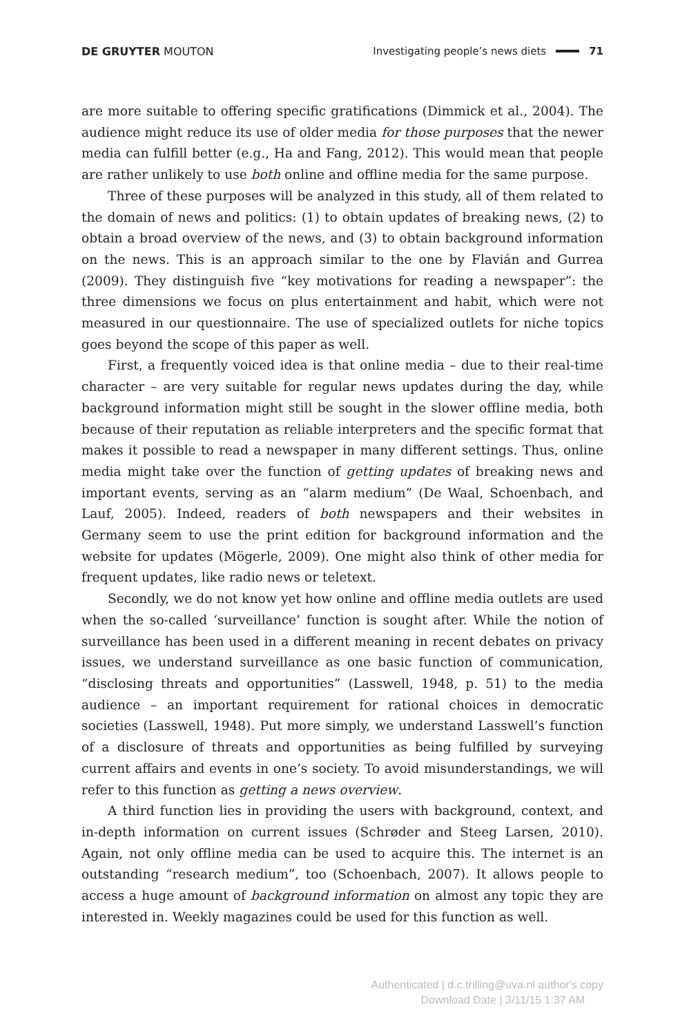DE GRUYTER MOUTON Investigating people’s news diets 71
are more suitable to offering specific gratifications (Dimmick et al., 2004). The audience might reduce its use of older media for those purposes that the newer media can fulfill better (e.g., Ha and Fang, 2012). This would mean that people are rather unlikely to use both online and offline media for the same purpose.
Three of these purposes will be analyzed in this study, all of them related to the domain of news and politics: (1) to obtain updates of breaking news, (2) to obtain a broad overview of the news, and (3) to obtain background information on the news. This is an approach similar to the one by Flavián and Gurrea (2009). They distinguish five “key motivations for reading a newspaper”: the three dimensions we focus on plus entertainment and habit, which were not measured in our questionnaire. The use of specialized outlets for niche topics goes beyond the scope of this paper as well.
First, a frequently voiced idea is that online media – due to their real-time character – are very suitable for regular news updates during the day, while background information might still be sought in the slower offline media, both because of their reputation as reliable interpreters and the specific format that makes it possible to read a newspaper in many different settings. Thus, online media might take over the function of getting updates of breaking news and important events, serving as an “alarm medium” (De Waal, Schoenbach, and Lauf, 2005). Indeed, readers of both newspapers and their websites in Germany seem to use the print edition for background information and the website for updates (Mögerle, 2009). One might also think of other media for frequent updates, like radio news or teletext.
Secondly, we do not know yet how online and offline media outlets are used when the so-called ‘surveillance’ function is sought after. While the notion of surveillance has been used in a different meaning in recent debates on privacy issues, we understand surveillance as one basic function of communication, “disclosing threats and opportunities” (Lasswell, 1948, p. 51) to the media audience – an important requirement for rational choices in democratic societies (Lasswell, 1948). Put more simply, we understand Lasswell’s function of a disclosure of threats and opportunities as being fulfilled by surveying current affairs and events in one’s society. To avoid misunderstandings, we will refer to this function as getting a news overview.
A third function lies in providing the users with background, context, and in-depth information on current issues (Schrøder and Steeg Larsen, 2010). Again, not only offline media can be used to acquire this. The internet is an outstanding “research medium”, too (Schoenbach, 2007). It allows people to access a huge amount of background information on almost any topic they are interested in. Weekly magazines could be used for this function as well.
Authenticated | d.c.trilling@uva.nl author's copy
Download Date | 3/11/15 1:37 AM